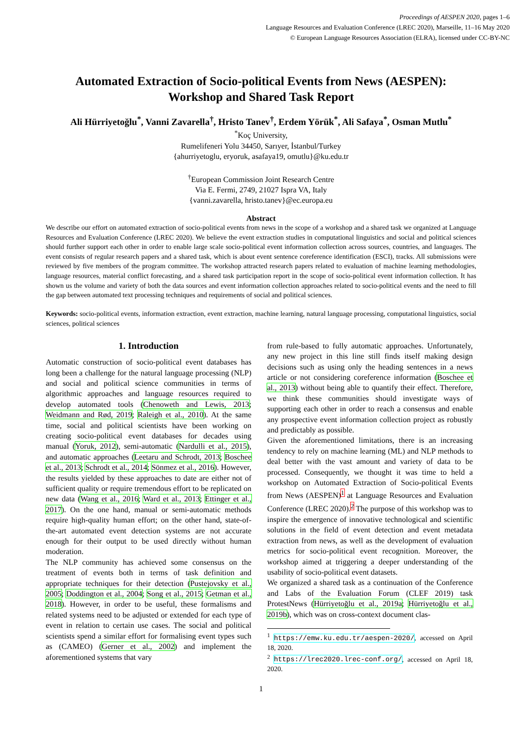Proceedings of AESPEN 2020, pages 1–6
Language Resources and Evaluation Conference (LREC 2020), Marseille, 11–16 May 2020
© European Language Resources Association (ELRA), licensed under CC-BY-NC
Automated Extraction of Socio-political Events from News (AESPEN):
Workshop and Shared Task Report
Ali Hürriyetoğlu<sup>*</sup>, Vanni Zavarella<sup>†</sup>, Hristo Tanev<sup>†</sup>, Erdem Yörük<sup>*</sup>, Ali Safaya<sup>*</sup>, Osman Mutlu<sup>*</sup>
<sup>*</sup> Koç University,
Rumelifeneri Yolu 34450, Sarıyer, İstanbul/Turkey
{ahurriyetoglu, eryoruk, asafaya19, omutlu}@ku.edu.tr
<sup>†</sup> European Commission Joint Research Centre
Via E. Fermi, 2749, 21027 Ispra VA, Italy
{vanni.zavarella, hristo.tanev}@ec.europa.eu
Abstract
We describe our effort on automated extraction of socio-political events from news in the scope of a workshop and a shared task we organized at Language Resources and Evaluation Conference (LREC 2020). We believe the event extraction studies in computational linguistics and social and political sciences should further support each other in order to enable large scale socio-political event information collection across sources, countries, and languages. The event consists of regular research papers and a shared task, which is about event sentence coreference identification (ESCI), tracks. All submissions were reviewed by five members of the program committee. The workshop attracted research papers related to evaluation of machine learning methodologies, language resources, material conflict forecasting, and a shared task participation report in the scope of socio-political event information collection. It has shown us the volume and variety of both the data sources and event information collection approaches related to socio-political events and the need to fill the gap between automated text processing techniques and requirements of social and political sciences.
Keywords: socio-political events, information extraction, event extraction, machine learning, natural language processing, computational linguistics, social sciences, political sciences
1. Introduction
Automatic construction of socio-political event databases has long been a challenge for the natural language processing (NLP) and social and political science communities in terms of algorithmic approaches and language resources required to develop automated tools (Chenoweth and Lewis, 2013; Weidmann and Rød, 2019; Raleigh et al., 2010). At the same time, social and political scientists have been working on creating socio-political event databases for decades using manual (Yoruk, 2012), semi-automatic (Nardulli et al., 2015), and automatic approaches (Leetaru and Schrodt, 2013; Boschee et al., 2013; Schrodt et al., 2014; Sönmez et al., 2016). However, the results yielded by these approaches to date are either not of sufficient quality or require tremendous effort to be replicated on new data (Wang et al., 2016; Ward et al., 2013; Ettinger et al., 2017). On the one hand, manual or semi-automatic methods require high-quality human effort; on the other hand, state-of-the-art automated event detection systems are not accurate enough for their output to be used directly without human moderation.
The NLP community has achieved some consensus on the treatment of events both in terms of task definition and appropriate techniques for their detection (Pustejovsky et al., 2005; Doddington et al., 2004; Song et al., 2015; Getman et al., 2018). However, in order to be useful, these formalisms and related systems need to be adjusted or extended for each type of event in relation to certain use cases. The social and political scientists spend a similar effort for formalising event types such as (CAMEO) (Gerner et al., 2002) and implement the aforementioned systems that vary
from rule-based to fully automatic approaches. Unfortunately, any new project in this line still finds itself making design decisions such as using only the heading sentences in a news article or not considering coreference information (Boschee et al., 2013) without being able to quantify their effect. Therefore, we think these communities should investigate ways of supporting each other in order to reach a consensus and enable any prospective event information collection project as robustly and predictably as possible.
Given the aforementioned limitations, there is an increasing tendency to rely on machine learning (ML) and NLP methods to deal better with the vast amount and variety of data to be processed. Consequently, we thought it was time to held a workshop on Automated Extraction of Socio-political Events from News (AESPEN)<sup>1</sup> at Language Resources and Evaluation Conference (LREC 2020).<sup>2</sup> The purpose of this workshop was to inspire the emergence of innovative technological and scientific solutions in the field of event detection and event metadata extraction from news, as well as the development of evaluation metrics for socio-political event recognition. Moreover, the workshop aimed at triggering a deeper understanding of the usability of socio-political event datasets.
We organized a shared task as a continuation of the Conference and Labs of the Evaluation Forum (CLEF 2019) task ProtestNews (Hürriyetoğlu et al., 2019a; Hürriyetoğlu et al., 2019b), which was on cross-context document clas-
<sup>1</sup> https://emw.ku.edu.tr/aespen-2020/, accessed on April 18, 2020.
<sup>2</sup> https://lrec2020.lrec-conf.org/, accessed on April 18, 2020.
1